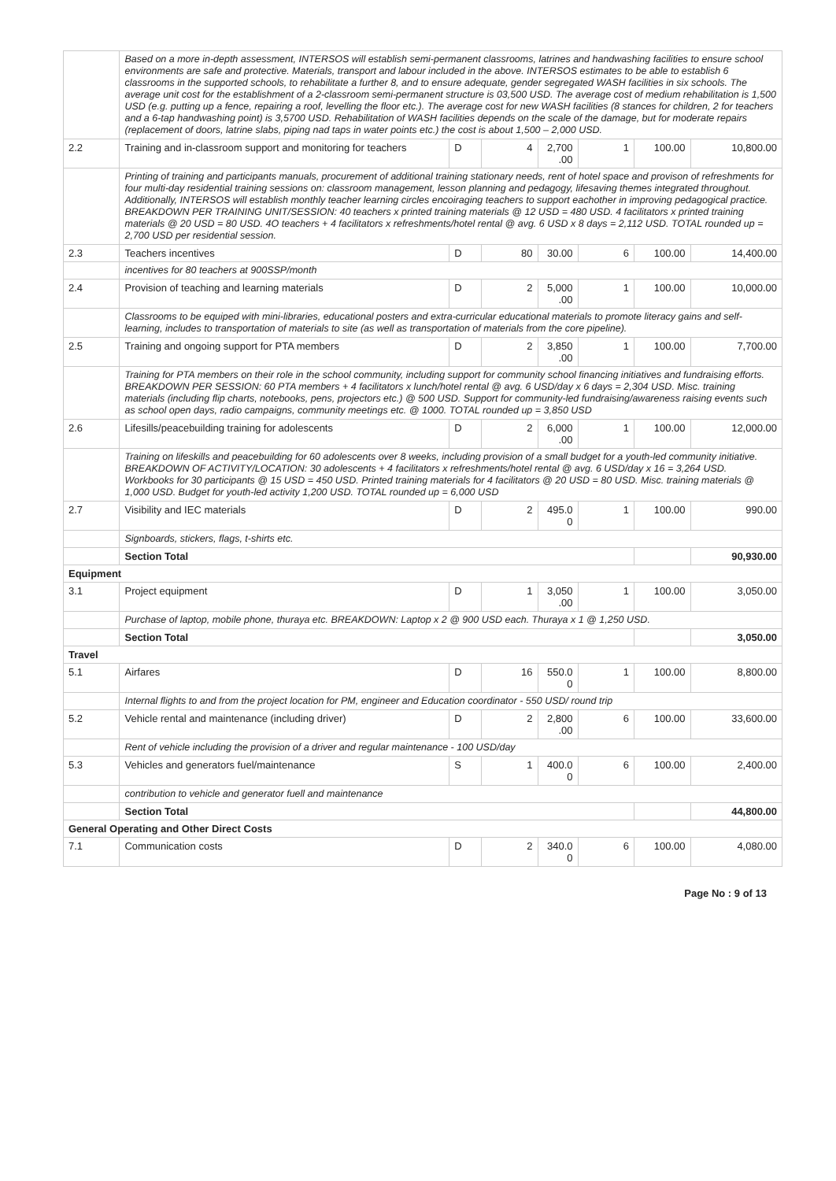| | Based on a more in-depth assessment, INTERSOS will establish semi-permanent classrooms, latrines and handwashing facilities to ensure school environments are safe and protective. Materials, transport and labour included in the above. INTERSOS estimates to be able to establish 6 classrooms in the supported schools, to rehabilitate a further 8, and to ensure adequate, gender segregated WASH facilities in six schools. The average unit cost for the establishment of a 2-classroom semi-permanent structure is 03,500 USD. The average cost of medium rehabilitation is 1,500 USD (e.g. putting up a fence, repairing a roof, levelling the floor etc.). The average cost for new WASH facilities (8 stances for children, 2 for teachers and a 6-tap handwashing point) is 3,5700 USD. Rehabilitation of WASH facilities depends on the scale of the damage, but for moderate repairs (replacement of doors, latrine slabs, piping nad taps in water points etc.) the cost is about 1,500 – 2,000 USD. | | | | | | |
| 2.2 | Training and in-classroom support and monitoring for teachers | D | 4 | 2,700 .00 | 1 | 100.00 | 10,800.00 |
| | Printing of training and participants manuals, procurement of additional training stationary needs, rent of hotel space and provison of refreshments for four multi-day residential training sessions on: classroom management, lesson planning and pedagogy, lifesaving themes integrated throughout. Additionally, INTERSOS will establish monthly teacher learning circles encoiraging teachers to support eachother in improving pedagogical practice. BREAKDOWN PER TRAINING UNIT/SESSION: 40 teachers x printed training materials @ 12 USD = 480 USD. 4 facilitators x printed training materials @ 20 USD = 80 USD. 4O teachers + 4 facilitators x refreshments/hotel rental @ avg. 6 USD x 8 days = 2,112 USD. TOTAL rounded up = 2,700 USD per residential session. | | | | | | |
| 2.3 | Teachers incentives | D | 80 | 30.00 | 6 | 100.00 | 14,400.00 |
| | incentives for 80 teachers at 900SSP/month | | | | | | |
| 2.4 | Provision of teaching and learning materials | D | 2 | 5,000 .00 | 1 | 100.00 | 10,000.00 |
| | Classrooms to be equiped with mini-libraries, educational posters and extra-curricular educational materials to promote literacy gains and self-learning, includes to transportation of materials to site (as well as transportation of materials from the core pipeline). | | | | | | |
| 2.5 | Training and ongoing support for PTA members | D | 2 | 3,850 .00 | 1 | 100.00 | 7,700.00 |
| | Training for PTA members on their role in the school community, including support for community school financing initiatives and fundraising efforts. BREAKDOWN PER SESSION: 60 PTA members + 4 facilitators x lunch/hotel rental @ avg. 6 USD/day x 6 days = 2,304 USD. Misc. training materials (including flip charts, notebooks, pens, projectors etc.) @ 500 USD. Support for community-led fundraising/awareness raising events such as school open days, radio campaigns, community meetings etc. @ 1000. TOTAL rounded up = 3,850 USD | | | | | | |
| 2.6 | Lifesills/peacebuilding training for adolescents | D | 2 | 6,000 .00 | 1 | 100.00 | 12,000.00 |
| | Training on lifeskills and peacebuilding for 60 adolescents over 8 weeks, including provision of a small budget for a youth-led community initiative. BREAKDOWN OF ACTIVITY/LOCATION: 30 adolescents + 4 facilitators x refreshments/hotel rental @ avg. 6 USD/day x 16 = 3,264 USD. Workbooks for 30 participants @ 15 USD = 450 USD. Printed training materials for 4 facilitators @ 20 USD = 80 USD. Misc. training materials @ 1,000 USD. Budget for youth-led activity 1,200 USD. TOTAL rounded up = 6,000 USD | | | | | | |
| 2.7 | Visibility and IEC materials | D | 2 | 495.0 0 | 1 | 100.00 | 990.00 |
| | Signboards, stickers, flags, t-shirts etc. | | | | | | |
| | Section Total | | | | | | 90,930.00 |
| Equipment | | | | | | | |
| 3.1 | Project equipment | D | 1 | 3,050 .00 | 1 | 100.00 | 3,050.00 |
| | Purchase of laptop, mobile phone, thuraya etc. BREAKDOWN: Laptop x 2 @ 900 USD each. Thuraya x 1 @ 1,250 USD. | | | | | | |
| | Section Total | | | | | | 3,050.00 |
| Travel | | | | | | | |
| 5.1 | Airfares | D | 16 | 550.0 0 | 1 | 100.00 | 8,800.00 |
| | Internal flights to and from the project location for PM, engineer and Education coordinator - 550 USD/ round trip | | | | | | |
| 5.2 | Vehicle rental and maintenance (including driver) | D | 2 | 2,800 .00 | 6 | 100.00 | 33,600.00 |
| | Rent of vehicle including the provision of a driver and regular maintenance - 100 USD/day | | | | | | |
| 5.3 | Vehicles and generators fuel/maintenance | S | 1 | 400.0 0 | 6 | 100.00 | 2,400.00 |
| | contribution to vehicle and generator fuell and maintenance | | | | | | |
| | Section Total | | | | | | 44,800.00 |
| General Operating and Other Direct Costs | | | | | | | |
| 7.1 | Communication costs | D | 2 | 340.0 0 | 6 | 100.00 | 4,080.00 |
Page No : 9 of 13